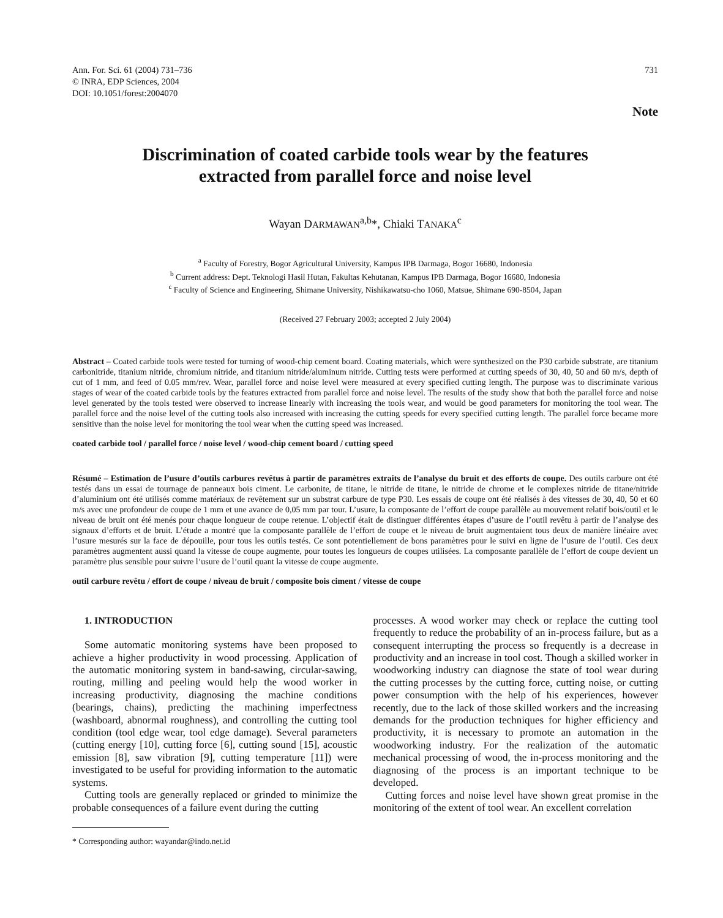Ann. For. Sci. 61 (2004) 731–736
© INRA, EDP Sciences, 2004
DOI: 10.1051/forest:2004070
731
Note
Discrimination of coated carbide tools wear by the features
extracted from parallel force and noise level
Wayan DARMAWAN<sup>a,b</sup>*, Chiaki TANAKA<sup>c</sup>
<sup>a</sup> Faculty of Forestry, Bogor Agricultural University, Kampus IPB Darmaga, Bogor 16680, Indonesia
<sup>b</sup> Current address: Dept. Teknologi Hasil Hutan, Fakultas Kehutanan, Kampus IPB Darmaga, Bogor 16680, Indonesia
<sup>c</sup> Faculty of Science and Engineering, Shimane University, Nishikawatsu-cho 1060, Matsue, Shimane 690-8504, Japan
(Received 27 February 2003; accepted 2 July 2004)
Abstract – Coated carbide tools were tested for turning of wood-chip cement board. Coating materials, which were synthesized on the P30 carbide substrate, are titanium carbonitride, titanium nitride, chromium nitride, and titanium nitride/aluminum nitride. Cutting tests were performed at cutting speeds of 30, 40, 50 and 60 m/s, depth of cut of 1 mm, and feed of 0.05 mm/rev. Wear, parallel force and noise level were measured at every specified cutting length. The purpose was to discriminate various stages of wear of the coated carbide tools by the features extracted from parallel force and noise level. The results of the study show that both the parallel force and noise level generated by the tools tested were observed to increase linearly with increasing the tools wear, and would be good parameters for monitoring the tool wear. The parallel force and the noise level of the cutting tools also increased with increasing the cutting speeds for every specified cutting length. The parallel force became more sensitive than the noise level for monitoring the tool wear when the cutting speed was increased.
coated carbide tool / parallel force / noise level / wood-chip cement board / cutting speed
Résumé – Estimation de l’usure d’outils carbures revêtus à partir de paramètres extraits de l’analyse du bruit et des efforts de coupe. Des outils carbure ont été testés dans un essai de tournage de panneaux bois ciment. Le carbonite, de titane, le nitride de titane, le nitride de chrome et le complexes nitride de titane/nitride d’aluminium ont été utilisés comme matériaux de revêtement sur un substrat carbure de type P30. Les essais de coupe ont été réalisés à des vitesses de 30, 40, 50 et 60 m/s avec une profondeur de coupe de 1 mm et une avance de 0,05 mm par tour. L’usure, la composante de l’effort de coupe parallèle au mouvement relatif bois/outil et le niveau de bruit ont été menés pour chaque longueur de coupe retenue. L’objectif était de distinguer différentes étapes d’usure de l’outil revêtu à partir de l’analyse des signaux d’efforts et de bruit. L’étude a montré que la composante parallèle de l’effort de coupe et le niveau de bruit augmentaient tous deux de manière linéaire avec l’usure mesurés sur la face de dépouille, pour tous les outils testés. Ce sont potentiellement de bons paramètres pour le suivi en ligne de l’usure de l’outil. Ces deux paramètres augmentent aussi quand la vitesse de coupe augmente, pour toutes les longueurs de coupes utilisées. La composante parallèle de l’effort de coupe devient un paramètre plus sensible pour suivre l’usure de l’outil quant la vitesse de coupe augmente.
outil carbure revêtu / effort de coupe / niveau de bruit / composite bois ciment / vitesse de coupe
1. INTRODUCTION
Some automatic monitoring systems have been proposed to achieve a higher productivity in wood processing. Application of the automatic monitoring system in band-sawing, circular-sawing, routing, milling and peeling would help the wood worker in increasing productivity, diagnosing the machine conditions (bearings, chains), predicting the machining imperfectness (washboard, abnormal roughness), and controlling the cutting tool condition (tool edge wear, tool edge damage). Several parameters (cutting energy [10], cutting force [6], cutting sound [15], acoustic emission [8], saw vibration [9], cutting temperature [11]) were investigated to be useful for providing information to the automatic systems.
Cutting tools are generally replaced or grinded to minimize the probable consequences of a failure event during the cutting
* Corresponding author: wayandar@indo.net.id
processes. A wood worker may check or replace the cutting tool frequently to reduce the probability of an in-process failure, but as a consequent interrupting the process so frequently is a decrease in productivity and an increase in tool cost. Though a skilled worker in woodworking industry can diagnose the state of tool wear during the cutting processes by the cutting force, cutting noise, or cutting power consumption with the help of his experiences, however recently, due to the lack of those skilled workers and the increasing demands for the production techniques for higher efficiency and productivity, it is necessary to promote an automation in the woodworking industry. For the realization of the automatic mechanical processing of wood, the in-process monitoring and the diagnosing of the process is an important technique to be developed.
Cutting forces and noise level have shown great promise in the monitoring of the extent of tool wear. An excellent correlation